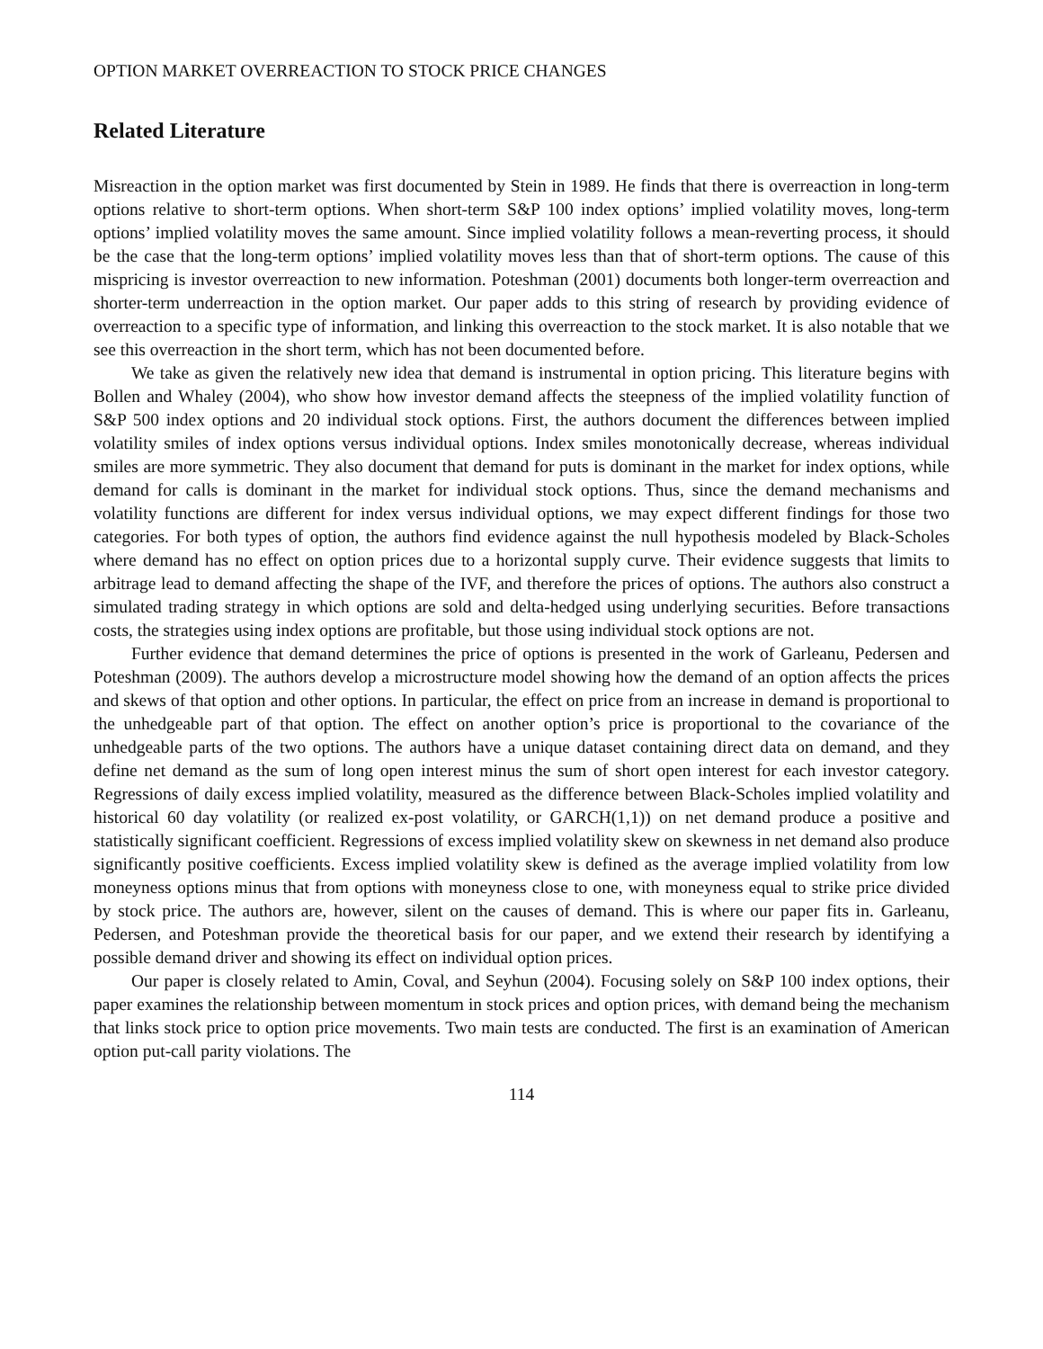OPTION MARKET OVERREACTION TO STOCK PRICE CHANGES
Related Literature
Misreaction in the option market was first documented by Stein in 1989. He finds that there is overreaction in long-term options relative to short-term options. When short-term S&P 100 index options’ implied volatility moves, long-term options’ implied volatility moves the same amount. Since implied volatility follows a mean-reverting process, it should be the case that the long-term options’ implied volatility moves less than that of short-term options. The cause of this mispricing is investor overreaction to new information. Poteshman (2001) documents both longer-term overreaction and shorter-term underreaction in the option market. Our paper adds to this string of research by providing evidence of overreaction to a specific type of information, and linking this overreaction to the stock market. It is also notable that we see this overreaction in the short term, which has not been documented before.
We take as given the relatively new idea that demand is instrumental in option pricing. This literature begins with Bollen and Whaley (2004), who show how investor demand affects the steepness of the implied volatility function of S&P 500 index options and 20 individual stock options. First, the authors document the differences between implied volatility smiles of index options versus individual options. Index smiles monotonically decrease, whereas individual smiles are more symmetric. They also document that demand for puts is dominant in the market for index options, while demand for calls is dominant in the market for individual stock options. Thus, since the demand mechanisms and volatility functions are different for index versus individual options, we may expect different findings for those two categories. For both types of option, the authors find evidence against the null hypothesis modeled by Black-Scholes where demand has no effect on option prices due to a horizontal supply curve. Their evidence suggests that limits to arbitrage lead to demand affecting the shape of the IVF, and therefore the prices of options. The authors also construct a simulated trading strategy in which options are sold and delta-hedged using underlying securities. Before transactions costs, the strategies using index options are profitable, but those using individual stock options are not.
Further evidence that demand determines the price of options is presented in the work of Garleanu, Pedersen and Poteshman (2009). The authors develop a microstructure model showing how the demand of an option affects the prices and skews of that option and other options. In particular, the effect on price from an increase in demand is proportional to the unhedgeable part of that option. The effect on another option’s price is proportional to the covariance of the unhedgeable parts of the two options. The authors have a unique dataset containing direct data on demand, and they define net demand as the sum of long open interest minus the sum of short open interest for each investor category. Regressions of daily excess implied volatility, measured as the difference between Black-Scholes implied volatility and historical 60 day volatility (or realized ex-post volatility, or GARCH(1,1)) on net demand produce a positive and statistically significant coefficient. Regressions of excess implied volatility skew on skewness in net demand also produce significantly positive coefficients. Excess implied volatility skew is defined as the average implied volatility from low moneyness options minus that from options with moneyness close to one, with moneyness equal to strike price divided by stock price. The authors are, however, silent on the causes of demand. This is where our paper fits in. Garleanu, Pedersen, and Poteshman provide the theoretical basis for our paper, and we extend their research by identifying a possible demand driver and showing its effect on individual option prices.
Our paper is closely related to Amin, Coval, and Seyhun (2004). Focusing solely on S&P 100 index options, their paper examines the relationship between momentum in stock prices and option prices, with demand being the mechanism that links stock price to option price movements. Two main tests are conducted. The first is an examination of American option put-call parity violations. The
114